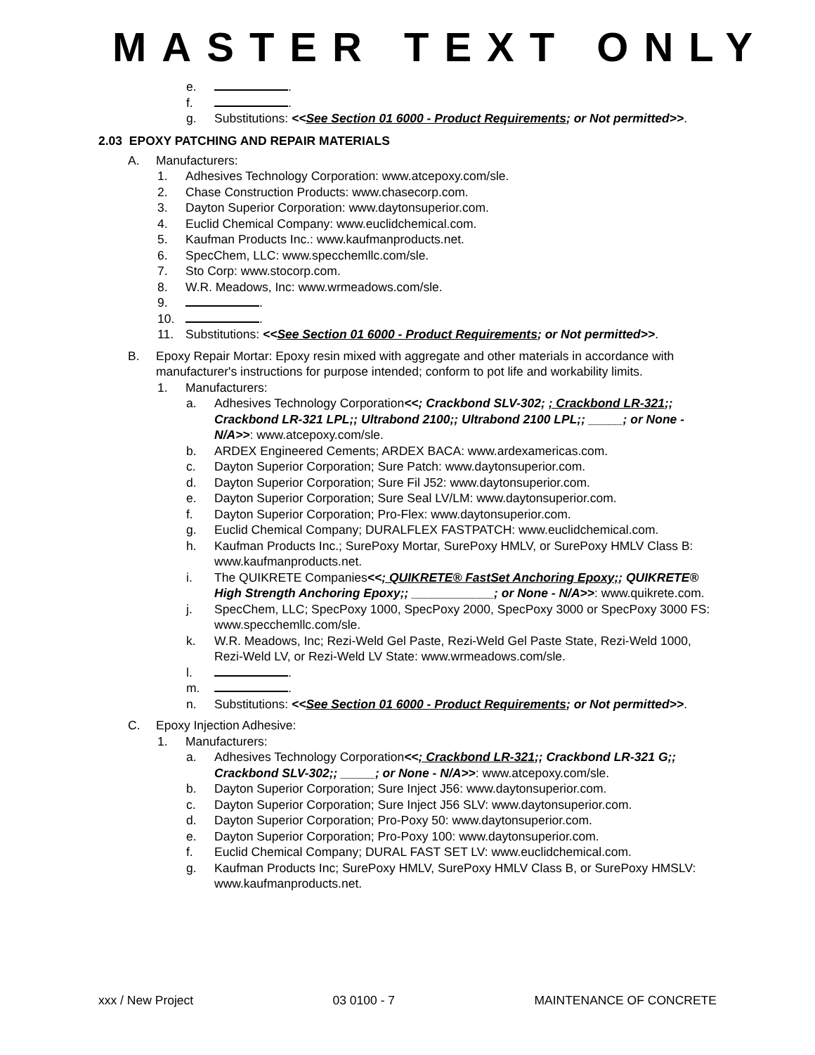MASTER TEXT ONLY
e. .
f. .
g. Substitutions: <<See Section 01 6000 - Product Requirements; or Not permitted>>.
2.03 EPOXY PATCHING AND REPAIR MATERIALS
A. Manufacturers:
1. Adhesives Technology Corporation: www.atcepoxy.com/sle.
2. Chase Construction Products: www.chasecorp.com.
3. Dayton Superior Corporation: www.daytonsuperior.com.
4. Euclid Chemical Company: www.euclidchemical.com.
5. Kaufman Products Inc.: www.kaufmanproducts.net.
6. SpecChem, LLC: www.specchemllc.com/sle.
7. Sto Corp: www.stocorp.com.
8. W.R. Meadows, Inc: www.wrmeadows.com/sle.
9. .
10. .
11. Substitutions: <<See Section 01 6000 - Product Requirements; or Not permitted>>.
B. Epoxy Repair Mortar: Epoxy resin mixed with aggregate and other materials in accordance with manufacturer's instructions for purpose intended; conform to pot life and workability limits.
1. Manufacturers:
a. Adhesives Technology Corporation<<; Crackbond SLV-302; ; Crackbond LR-321;; Crackbond LR-321 LPL;; Ultrabond 2100;; Ultrabond 2100 LPL;; _____; or None - N/A>>: www.atcepoxy.com/sle.
b. ARDEX Engineered Cements; ARDEX BACA: www.ardexamericas.com.
c. Dayton Superior Corporation; Sure Patch: www.daytonsuperior.com.
d. Dayton Superior Corporation; Sure Fil J52: www.daytonsuperior.com.
e. Dayton Superior Corporation; Sure Seal LV/LM: www.daytonsuperior.com.
f. Dayton Superior Corporation; Pro-Flex: www.daytonsuperior.com.
g. Euclid Chemical Company; DURALFLEX FASTPATCH: www.euclidchemical.com.
h. Kaufman Products Inc.; SurePoxy Mortar, SurePoxy HMLV, or SurePoxy HMLV Class B: www.kaufmanproducts.net.
i. The QUIKRETE Companies<<; QUIKRETE® FastSet Anchoring Epoxy;; QUIKRETE® High Strength Anchoring Epoxy;; ____________; or None - N/A>>: www.quikrete.com.
j. SpecChem, LLC; SpecPoxy 1000, SpecPoxy 2000, SpecPoxy 3000 or SpecPoxy 3000 FS: www.specchemllc.com/sle.
k. W.R. Meadows, Inc; Rezi-Weld Gel Paste, Rezi-Weld Gel Paste State, Rezi-Weld 1000, Rezi-Weld LV, or Rezi-Weld LV State: www.wrmeadows.com/sle.
l. .
m. .
n. Substitutions: <<See Section 01 6000 - Product Requirements; or Not permitted>>.
C. Epoxy Injection Adhesive:
1. Manufacturers:
a. Adhesives Technology Corporation<<; Crackbond LR-321;; Crackbond LR-321 G;; Crackbond SLV-302;; _____; or None - N/A>>: www.atcepoxy.com/sle.
b. Dayton Superior Corporation; Sure Inject J56: www.daytonsuperior.com.
c. Dayton Superior Corporation; Sure Inject J56 SLV: www.daytonsuperior.com.
d. Dayton Superior Corporation; Pro-Poxy 50: www.daytonsuperior.com.
e. Dayton Superior Corporation; Pro-Poxy 100: www.daytonsuperior.com.
f. Euclid Chemical Company; DURAL FAST SET LV: www.euclidchemical.com.
g. Kaufman Products Inc; SurePoxy HMLV, SurePoxy HMLV Class B, or SurePoxy HMSLV: www.kaufmanproducts.net.
xxx / New Project 03 0100 - 7 MAINTENANCE OF CONCRETE